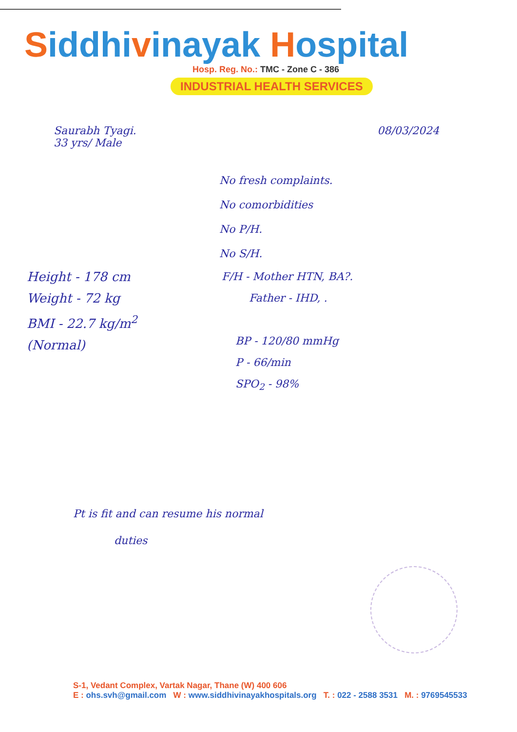Siddhivinayak Hospital
Hosp. Reg. No.: TMC - Zone C - 386
INDUSTRIAL HEALTH SERVICES
Saurabh Tyagi.
33 yrs/ Male
08/03/2024
No fresh complaints.
No comorbidities
No P/H.
No S/H.
Height - 178 cm
Weight - 72 kg
BMI - 22.7 kg/m<sup>2</sup>
(Normal)
F/H - Mother HTN, BA?.
Father - IHD, .
BP - 120/80 mmHg
P - 66/min
SPO<sub>2</sub> - 98%
Pt is fit and can resume his normal
duties
S-1, Vedant Complex, Vartak Nagar, Thane (W) 400 606
E : ohs.svh@gmail.com W : www.siddhivinayakhospitals.org T. : 022 - 2588 3531 M. : 9769545533